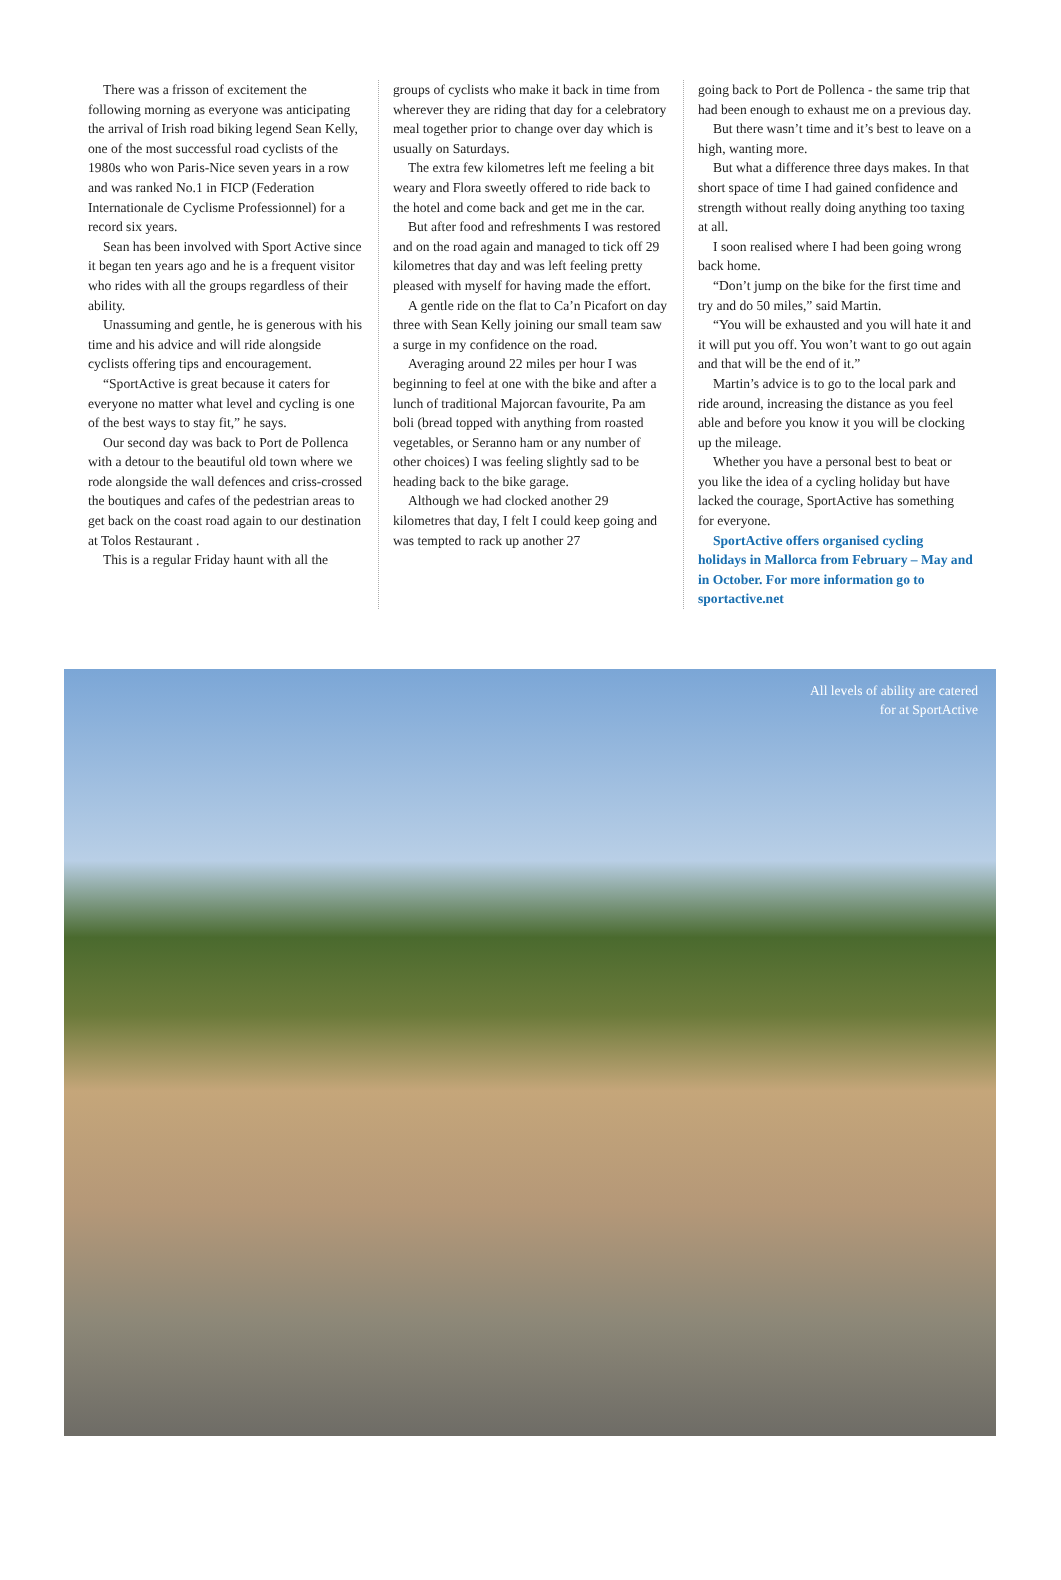There was a frisson of excitement the following morning as everyone was anticipating the arrival of Irish road biking legend Sean Kelly, one of the most successful road cyclists of the 1980s who won Paris-Nice seven years in a row and was ranked No.1 in FICP (Federation Internationale de Cyclisme Professionnel) for a record six years.
Sean has been involved with Sport Active since it began ten years ago and he is a frequent visitor who rides with all the groups regardless of their ability.
Unassuming and gentle, he is generous with his time and his advice and will ride alongside cyclists offering tips and encouragement.
“SportActive is great because it caters for everyone no matter what level and cycling is one of the best ways to stay fit,” he says.
Our second day was back to Port de Pollenca with a detour to the beautiful old town where we rode alongside the wall defences and criss-crossed the boutiques and cafes of the pedestrian areas to get back on the coast road again to our destination at Tolos Restaurant .
This is a regular Friday haunt with all the
groups of cyclists who make it back in time from wherever they are riding that day for a celebratory meal together prior to change over day which is usually on Saturdays.
The extra few kilometres left me feeling a bit weary and Flora sweetly offered to ride back to the hotel and come back and get me in the car.
But after food and refreshments I was restored and on the road again and managed to tick off 29 kilometres that day and was left feeling pretty pleased with myself for having made the effort.
A gentle ride on the flat to Ca’n Picafort on day three with Sean Kelly joining our small team saw a surge in my confidence on the road.
Averaging around 22 miles per hour I was beginning to feel at one with the bike and after a lunch of traditional Majorcan favourite, Pa am boli (bread topped with anything from roasted vegetables, or Seranno ham or any number of other choices) I was feeling slightly sad to be heading back to the bike garage.
Although we had clocked another 29 kilometres that day, I felt I could keep going and was tempted to rack up another 27
going back to Port de Pollenca - the same trip that had been enough to exhaust me on a previous day.
But there wasn’t time and it’s best to leave on a high, wanting more.
But what a difference three days makes. In that short space of time I had gained confidence and strength without really doing anything too taxing at all.
I soon realised where I had been going wrong back home.
“Don’t jump on the bike for the first time and try and do 50 miles,” said Martin.
“You will be exhausted and you will hate it and it will put you off. You won’t want to go out again and that will be the end of it.”
Martin’s advice is to go to the local park and ride around, increasing the distance as you feel able and before you know it you will be clocking up the mileage.
Whether you have a personal best to beat or you like the idea of a cycling holiday but have lacked the courage, SportActive has something for everyone.
SportActive offers organised cycling holidays in Mallorca from February – May and in October. For more information go to sportactive.net
All levels of ability are catered
for at SportActive